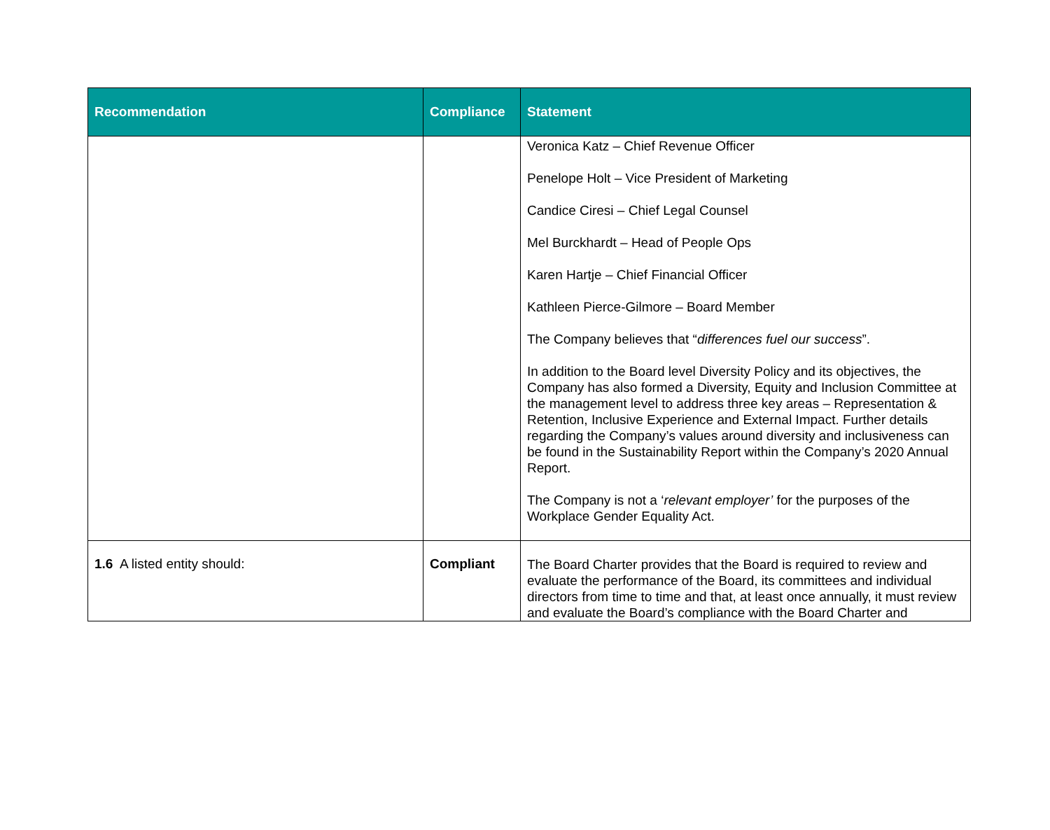| Recommendation | Compliance | Statement |
| --- | --- | --- |
| | | Veronica Katz – Chief Revenue Officer Penelope Holt – Vice President of Marketing Candice Ciresi – Chief Legal Counsel Mel Burckhardt – Head of People Ops Karen Hartje – Chief Financial Officer Kathleen Pierce-Gilmore – Board Member The Company believes that “ differences fuel our success ”. In addition to the Board level Diversity Policy and its objectives, the Company has also formed a Diversity, Equity and Inclusion Committee at the management level to address three key areas – Representation & Retention, Inclusive Experience and External Impact. Further details regarding the Company’s values around diversity and inclusiveness can be found in the Sustainability Report within the Company’s 2020 Annual Report. The Company is not a ‘ relevant employer’ for the purposes of the Workplace Gender Equality Act. |
| 1.6 A listed entity should: | Compliant | The Board Charter provides that the Board is required to review and evaluate the performance of the Board, its committees and individual directors from time to time and that, at least once annually, it must review and evaluate the Board’s compliance with the Board Charter and |